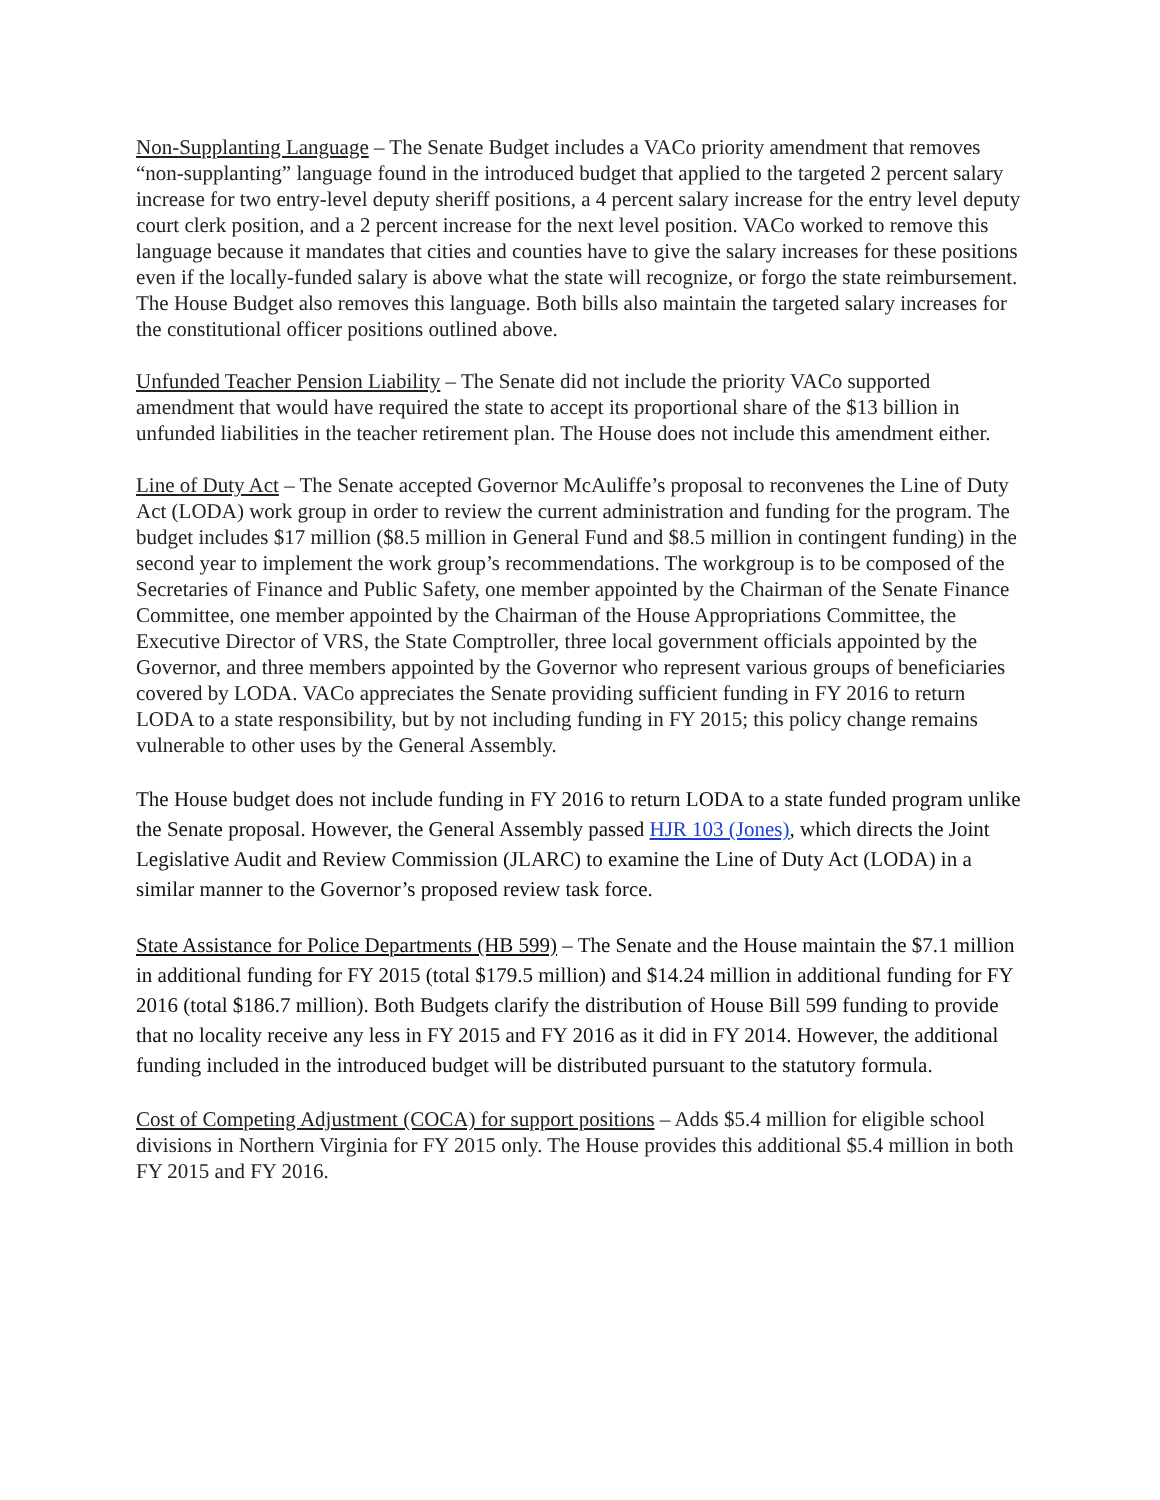Non-Supplanting Language – The Senate Budget includes a VACo priority amendment that removes “non-supplanting” language found in the introduced budget that applied to the targeted 2 percent salary increase for two entry-level deputy sheriff positions, a 4 percent salary increase for the entry level deputy court clerk position, and a 2 percent increase for the next level position. VACo worked to remove this language because it mandates that cities and counties have to give the salary increases for these positions even if the locally-funded salary is above what the state will recognize, or forgo the state reimbursement. The House Budget also removes this language. Both bills also maintain the targeted salary increases for the constitutional officer positions outlined above.
Unfunded Teacher Pension Liability – The Senate did not include the priority VACo supported amendment that would have required the state to accept its proportional share of the $13 billion in unfunded liabilities in the teacher retirement plan. The House does not include this amendment either.
Line of Duty Act – The Senate accepted Governor McAuliffe’s proposal to reconvenes the Line of Duty Act (LODA) work group in order to review the current administration and funding for the program. The budget includes $17 million ($8.5 million in General Fund and $8.5 million in contingent funding) in the second year to implement the work group’s recommendations. The workgroup is to be composed of the Secretaries of Finance and Public Safety, one member appointed by the Chairman of the Senate Finance Committee, one member appointed by the Chairman of the House Appropriations Committee, the Executive Director of VRS, the State Comptroller, three local government officials appointed by the Governor, and three members appointed by the Governor who represent various groups of beneficiaries covered by LODA. VACo appreciates the Senate providing sufficient funding in FY 2016 to return LODA to a state responsibility, but by not including funding in FY 2015; this policy change remains vulnerable to other uses by the General Assembly.
The House budget does not include funding in FY 2016 to return LODA to a state funded program unlike the Senate proposal. However, the General Assembly passed HJR 103 (Jones), which directs the Joint Legislative Audit and Review Commission (JLARC) to examine the Line of Duty Act (LODA) in a similar manner to the Governor’s proposed review task force.
State Assistance for Police Departments (HB 599) – The Senate and the House maintain the $7.1 million in additional funding for FY 2015 (total $179.5 million) and $14.24 million in additional funding for FY 2016 (total $186.7 million). Both Budgets clarify the distribution of House Bill 599 funding to provide that no locality receive any less in FY 2015 and FY 2016 as it did in FY 2014. However, the additional funding included in the introduced budget will be distributed pursuant to the statutory formula.
Cost of Competing Adjustment (COCA) for support positions – Adds $5.4 million for eligible school divisions in Northern Virginia for FY 2015 only. The House provides this additional $5.4 million in both FY 2015 and FY 2016.